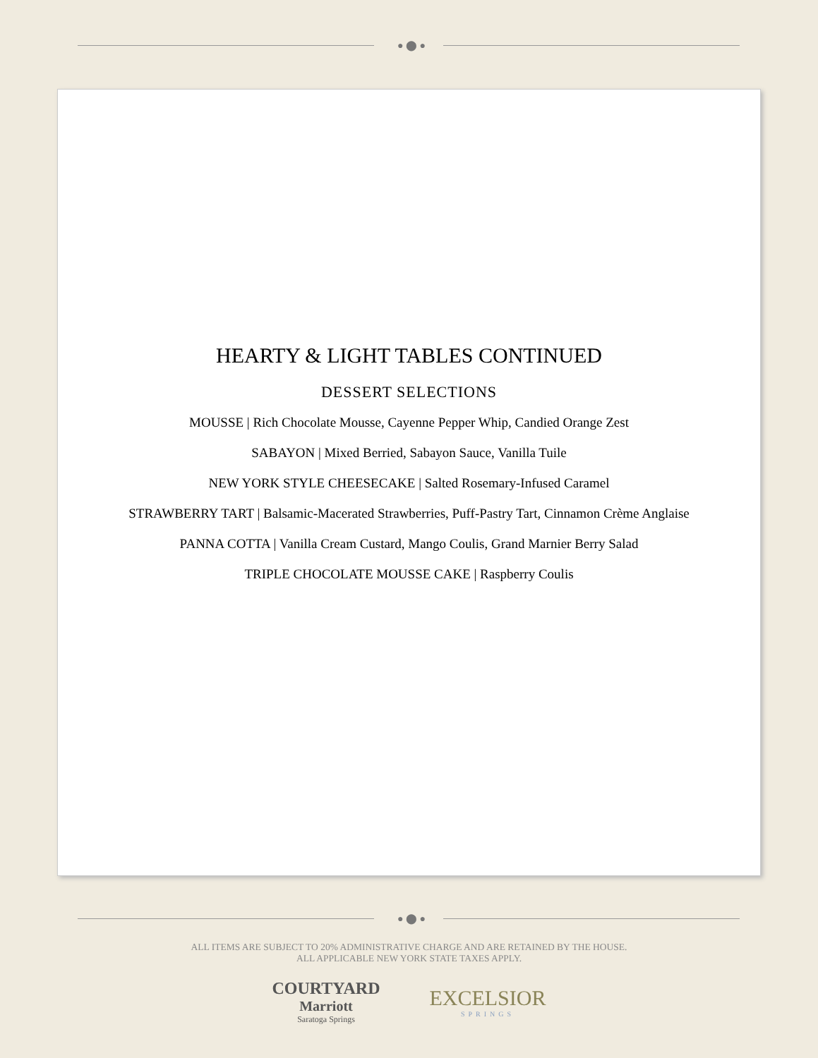● ⬤ ●
HEARTY & LIGHT TABLES CONTINUED
DESSERT SELECTIONS
MOUSSE | Rich Chocolate Mousse, Cayenne Pepper Whip, Candied Orange Zest
SABAYON | Mixed Berried, Sabayon Sauce, Vanilla Tuile
NEW YORK STYLE CHEESECAKE | Salted Rosemary-Infused Caramel
STRAWBERRY TART | Balsamic-Macerated Strawberries, Puff-Pastry Tart, Cinnamon Crème Anglaise
PANNA COTTA | Vanilla Cream Custard, Mango Coulis, Grand Marnier Berry Salad
TRIPLE CHOCOLATE MOUSSE CAKE | Raspberry Coulis
● ⬤ ●
ALL ITEMS ARE SUBJECT TO 20% ADMINISTRATIVE CHARGE AND ARE RETAINED BY THE HOUSE.
ALL APPLICABLE NEW YORK STATE TAXES APPLY.
COURTYARD
Marriott
Saratoga Springs
EXCELSIOR
SPRINGS